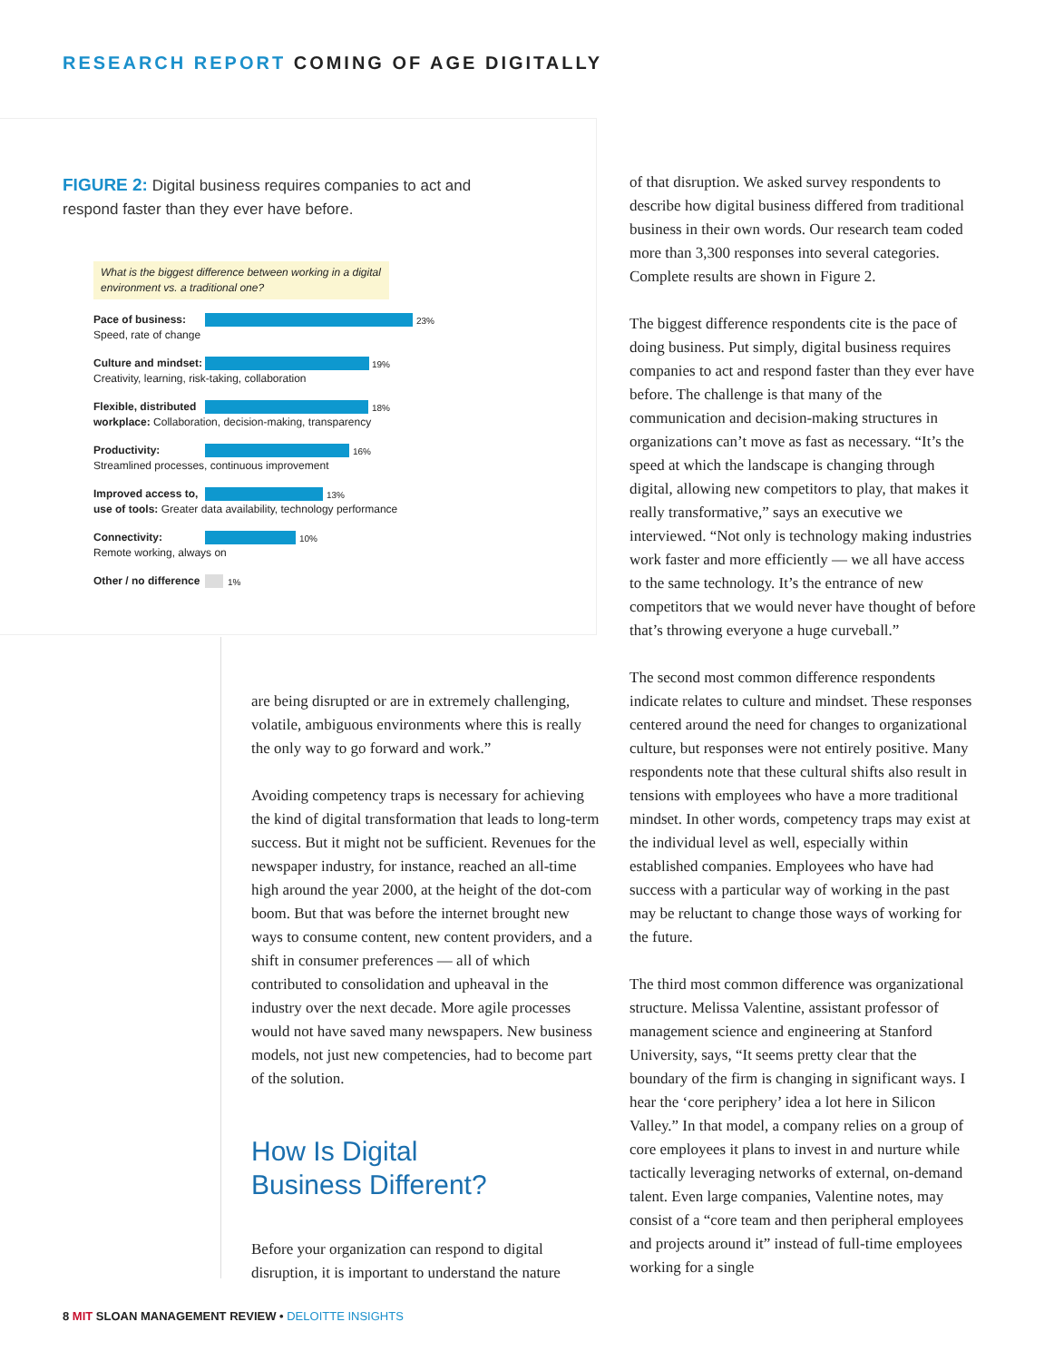RESEARCH REPORT COMING OF AGE DIGITALLY
FIGURE 2: Digital business requires companies to act and respond faster than they ever have before.
What is the biggest difference between working in a digital environment vs. a traditional one?
Pace of business:
Speed, rate of change
23%
Culture and mindset:
Creativity, learning, risk-taking, collaboration
19%
Flexible, distributed
workplace: Collaboration, decision-making, transparency
18%
Productivity:
Streamlined processes, continuous improvement
16%
Improved access to,
use of tools: Greater data availability, technology performance
13%
Connectivity:
Remote working, always on
10%
Other / no difference 1%
are being disrupted or are in extremely challenging, volatile, ambiguous environments where this is really the only way to go forward and work.”
Avoiding competency traps is necessary for achieving the kind of digital transformation that leads to long-term success. But it might not be sufficient. Revenues for the newspaper industry, for instance, reached an all-time high around the year 2000, at the height of the dot-com boom. But that was before the internet brought new ways to consume content, new content providers, and a shift in consumer preferences — all of which contributed to consolidation and upheaval in the industry over the next decade. More agile processes would not have saved many newspapers. New business models, not just new competencies, had to become part of the solution.
How Is Digital
Business Different?
Before your organization can respond to digital disruption, it is important to understand the nature
of that disruption. We asked survey respondents to describe how digital business differed from traditional business in their own words. Our research team coded more than 3,300 responses into several categories. Complete results are shown in Figure 2.
The biggest difference respondents cite is the pace of doing business. Put simply, digital business requires companies to act and respond faster than they ever have before. The challenge is that many of the communication and decision-making structures in organizations can’t move as fast as necessary. “It’s the speed at which the landscape is changing through digital, allowing new competitors to play, that makes it really transformative,” says an executive we interviewed. “Not only is technology making industries work faster and more efficiently — we all have access to the same technology. It’s the entrance of new competitors that we would never have thought of before that’s throwing everyone a huge curveball.”
The second most common difference respondents indicate relates to culture and mindset. These responses centered around the need for changes to organizational culture, but responses were not entirely positive. Many respondents note that these cultural shifts also result in tensions with employees who have a more traditional mindset. In other words, competency traps may exist at the individual level as well, especially within established companies. Employees who have had success with a particular way of working in the past may be reluctant to change those ways of working for the future.
The third most common difference was organizational structure. Melissa Valentine, assistant professor of management science and engineering at Stanford University, says, “It seems pretty clear that the boundary of the firm is changing in significant ways. I hear the ‘core periphery’ idea a lot here in Silicon Valley.” In that model, a company relies on a group of core employees it plans to invest in and nurture while tactically leveraging networks of external, on-demand talent. Even large companies, Valentine notes, may consist of a “core team and then peripheral employees and projects around it” instead of full-time employees working for a single
8 MIT SLOAN MANAGEMENT REVIEW • DELOITTE INSIGHTS